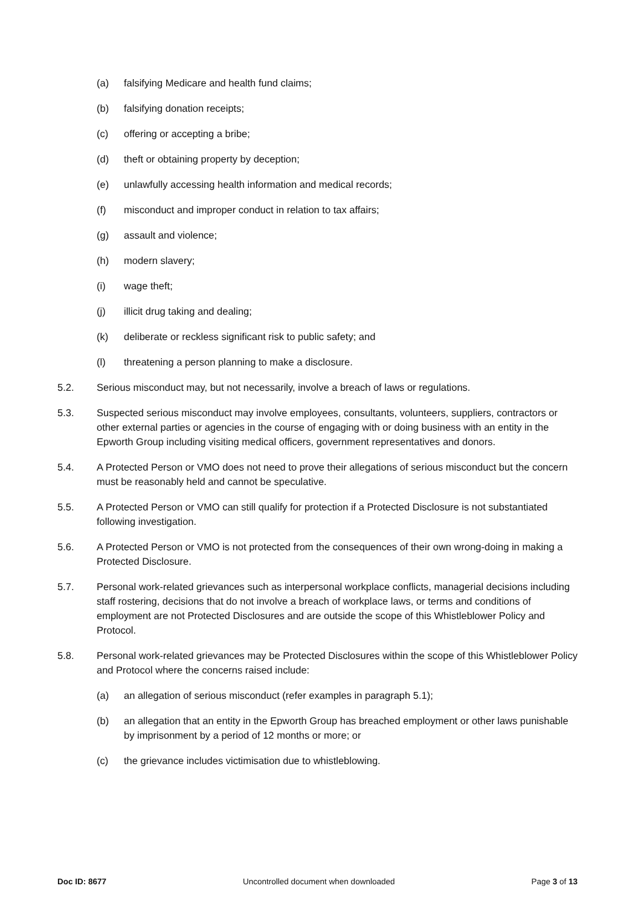(a) falsifying Medicare and health fund claims;
(b) falsifying donation receipts;
(c) offering or accepting a bribe;
(d) theft or obtaining property by deception;
(e) unlawfully accessing health information and medical records;
(f) misconduct and improper conduct in relation to tax affairs;
(g) assault and violence;
(h) modern slavery;
(i) wage theft;
(j) illicit drug taking and dealing;
(k) deliberate or reckless significant risk to public safety; and
(l) threatening a person planning to make a disclosure.
5.2. Serious misconduct may, but not necessarily, involve a breach of laws or regulations.
5.3. Suspected serious misconduct may involve employees, consultants, volunteers, suppliers, contractors or other external parties or agencies in the course of engaging with or doing business with an entity in the Epworth Group including visiting medical officers, government representatives and donors.
5.4. A Protected Person or VMO does not need to prove their allegations of serious misconduct but the concern must be reasonably held and cannot be speculative.
5.5. A Protected Person or VMO can still qualify for protection if a Protected Disclosure is not substantiated following investigation.
5.6. A Protected Person or VMO is not protected from the consequences of their own wrong-doing in making a Protected Disclosure.
5.7. Personal work-related grievances such as interpersonal workplace conflicts, managerial decisions including staff rostering, decisions that do not involve a breach of workplace laws, or terms and conditions of employment are not Protected Disclosures and are outside the scope of this Whistleblower Policy and Protocol.
5.8. Personal work-related grievances may be Protected Disclosures within the scope of this Whistleblower Policy and Protocol where the concerns raised include:
(a) an allegation of serious misconduct (refer examples in paragraph 5.1);
(b) an allegation that an entity in the Epworth Group has breached employment or other laws punishable by imprisonment by a period of 12 months or more; or
(c) the grievance includes victimisation due to whistleblowing.
Doc ID: 8677 Uncontrolled document when downloaded Page 3 of 13